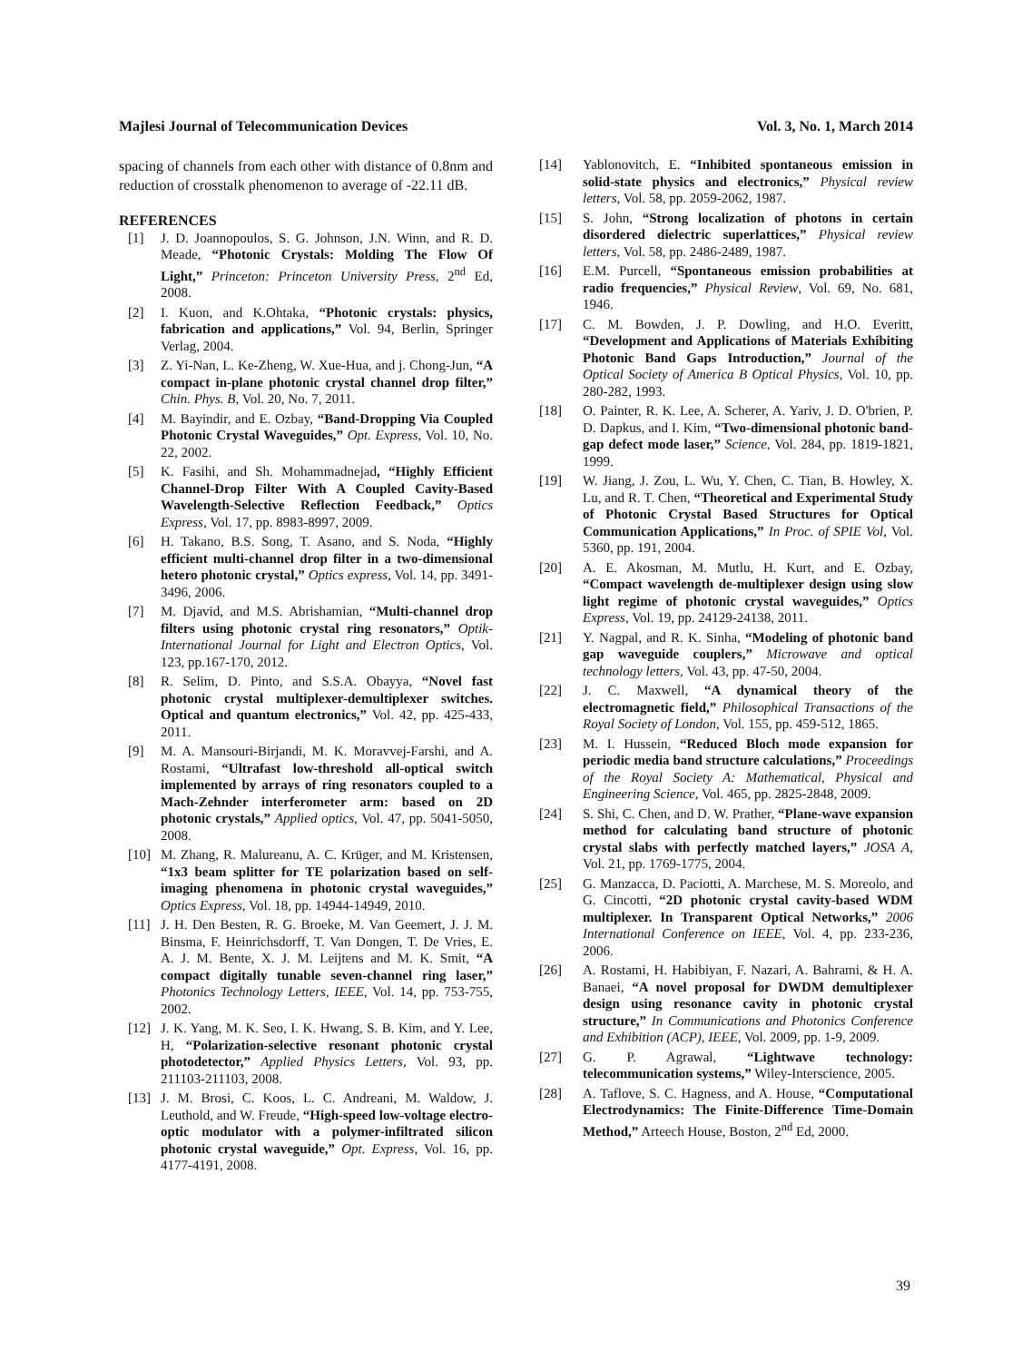Majlesi Journal of Telecommunication Devices Vol. 3, No. 1, March 2014
spacing of channels from each other with distance of 0.8nm and reduction of crosstalk phenomenon to average of -22.11 dB.
REFERENCES
[1] J. D. Joannopoulos, S. G. Johnson, J.N. Winn, and R. D. Meade, “Photonic Crystals: Molding The Flow Of Light,” Princeton: Princeton University Press, 2<sup>nd</sup> Ed, 2008.
[2] I. Kuon, and K.Ohtaka, “Photonic crystals: physics, fabrication and applications,” Vol. 94, Berlin, Springer Verlag, 2004.
[3] Z. Yi-Nan, L. Ke-Zheng, W. Xue-Hua, and j. Chong-Jun, “A compact in-plane photonic crystal channel drop filter,” Chin. Phys. B, Vol. 20, No. 7, 2011.
[4] M. Bayindir, and E. Ozbay, “Band-Dropping Via Coupled Photonic Crystal Waveguides,” Opt. Express, Vol. 10, No. 22, 2002.
[5] K. Fasihi, and Sh. Mohammadnejad, “Highly Efficient Channel-Drop Filter With A Coupled Cavity-Based Wavelength-Selective Reflection Feedback,” Optics Express, Vol. 17, pp. 8983-8997, 2009.
[6] H. Takano, B.S. Song, T. Asano, and S. Noda, “Highly efficient multi-channel drop filter in a two-dimensional hetero photonic crystal,” Optics express, Vol. 14, pp. 3491-3496, 2006.
[7] M. Djavid, and M.S. Abrishamian, “Multi-channel drop filters using photonic crystal ring resonators,” Optik-International Journal for Light and Electron Optics, Vol. 123, pp.167-170, 2012.
[8] R. Selim, D. Pinto, and S.S.A. Obayya, “Novel fast photonic crystal multiplexer-demultiplexer switches. Optical and quantum electronics,” Vol. 42, pp. 425-433, 2011.
[9] M. A. Mansouri-Birjandi, M. K. Moravvej-Farshi, and A. Rostami, “Ultrafast low-threshold all-optical switch implemented by arrays of ring resonators coupled to a Mach-Zehnder interferometer arm: based on 2D photonic crystals,” Applied optics, Vol. 47, pp. 5041-5050, 2008.
[10] M. Zhang, R. Malureanu, A. C. Krüger, and M. Kristensen, “1x3 beam splitter for TE polarization based on self-imaging phenomena in photonic crystal waveguides,” Optics Express, Vol. 18, pp. 14944-14949, 2010.
[11] J. H. Den Besten, R. G. Broeke, M. Van Geemert, J. J. M. Binsma, F. Heinrichsdorff, T. Van Dongen, T. De Vries, E. A. J. M. Bente, X. J. M. Leijtens and M. K. Smit, “A compact digitally tunable seven-channel ring laser,” Photonics Technology Letters, IEEE, Vol. 14, pp. 753-755, 2002.
[12] J. K. Yang, M. K. Seo, I. K. Hwang, S. B. Kim, and Y. Lee, H, “Polarization-selective resonant photonic crystal photodetector,” Applied Physics Letters, Vol. 93, pp. 211103-211103, 2008.
[13] J. M. Brosi, C. Koos, L. C. Andreani, M. Waldow, J. Leuthold, and W. Freude, “High-speed low-voltage electro-optic modulator with a polymer-infiltrated silicon photonic crystal waveguide,” Opt. Express, Vol. 16, pp. 4177-4191, 2008.
[14] Yablonovitch, E. “Inhibited spontaneous emission in solid-state physics and electronics,” Physical review letters, Vol. 58, pp. 2059-2062, 1987.
[15] S. John, “Strong localization of photons in certain disordered dielectric superlattices,” Physical review letters, Vol. 58, pp. 2486-2489, 1987.
[16] E.M. Purcell, “Spontaneous emission probabilities at radio frequencies,” Physical Review, Vol. 69, No. 681, 1946.
[17] C. M. Bowden, J. P. Dowling, and H.O. Everitt, “Development and Applications of Materials Exhibiting Photonic Band Gaps Introduction,” Journal of the Optical Society of America B Optical Physics, Vol. 10, pp. 280-282, 1993.
[18] O. Painter, R. K. Lee, A. Scherer, A. Yariv, J. D. O'brien, P. D. Dapkus, and I. Kim, “Two-dimensional photonic band-gap defect mode laser,” Science, Vol. 284, pp. 1819-1821, 1999.
[19] W. Jiang, J. Zou, L. Wu, Y. Chen, C. Tian, B. Howley, X. Lu, and R. T. Chen, “Theoretical and Experimental Study of Photonic Crystal Based Structures for Optical Communication Applications,” In Proc. of SPIE Vol, Vol. 5360, pp. 191, 2004.
[20] A. E. Akosman, M. Mutlu, H. Kurt, and E. Ozbay, “Compact wavelength de-multiplexer design using slow light regime of photonic crystal waveguides,” Optics Express, Vol. 19, pp. 24129-24138, 2011.
[21] Y. Nagpal, and R. K. Sinha, “Modeling of photonic band gap waveguide couplers,” Microwave and optical technology letters, Vol. 43, pp. 47-50, 2004.
[22] J. C. Maxwell, “A dynamical theory of the electromagnetic field,” Philosophical Transactions of the Royal Society of London, Vol. 155, pp. 459-512, 1865.
[23] M. I. Hussein, “Reduced Bloch mode expansion for periodic media band structure calculations,” Proceedings of the Royal Society A: Mathematical, Physical and Engineering Science, Vol. 465, pp. 2825-2848, 2009.
[24] S. Shi, C. Chen, and D. W. Prather, “Plane-wave expansion method for calculating band structure of photonic crystal slabs with perfectly matched layers,” JOSA A, Vol. 21, pp. 1769-1775, 2004.
[25] G. Manzacca, D. Paciotti, A. Marchese, M. S. Moreolo, and G. Cincotti, “2D photonic crystal cavity-based WDM multiplexer. In Transparent Optical Networks,” 2006 International Conference on IEEE, Vol. 4, pp. 233-236, 2006.
[26] A. Rostami, H. Habibiyan, F. Nazari, A. Bahrami, & H. A. Banaei, “A novel proposal for DWDM demultiplexer design using resonance cavity in photonic crystal structure,” In Communications and Photonics Conference and Exhibition (ACP), IEEE, Vol. 2009, pp. 1-9, 2009.
[27] G. P. Agrawal, “Lightwave technology: telecommunication systems,” Wiley-Interscience, 2005.
[28] A. Taflove, S. C. Hagness, and A. House, “Computational Electrodynamics: The Finite-Difference Time-Domain Method,” Arteech House, Boston, 2<sup>nd</sup> Ed, 2000.
39